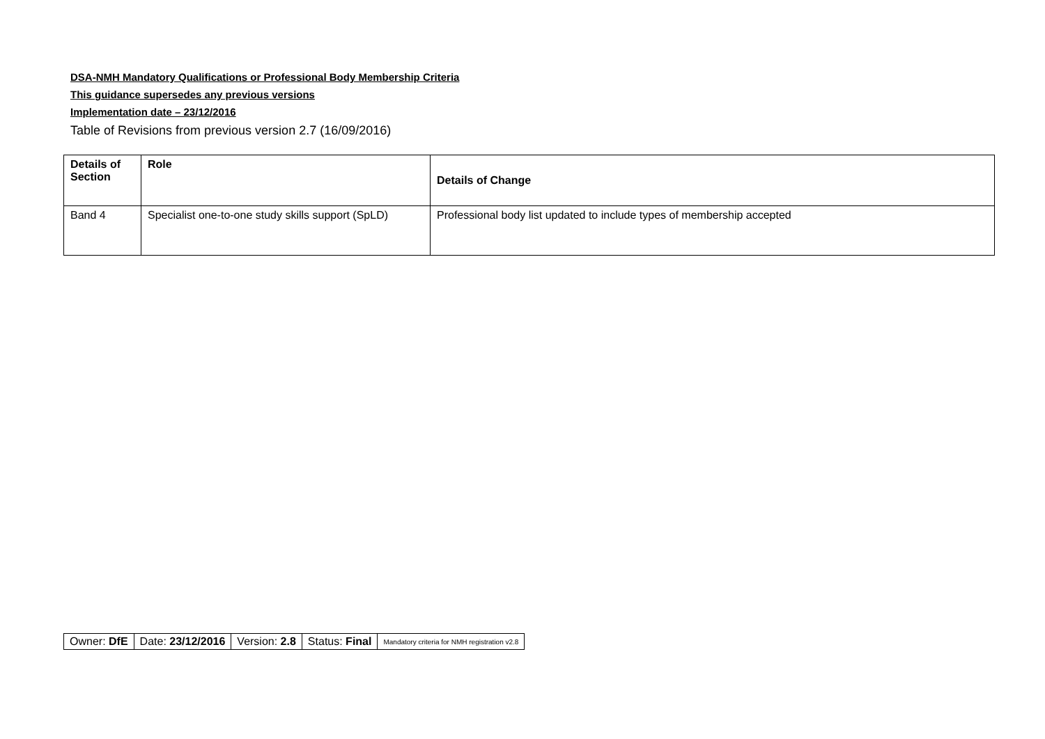DSA-NMH Mandatory Qualifications or Professional Body Membership Criteria
This guidance supersedes any previous versions
Implementation date – 23/12/2016
Table of Revisions from previous version 2.7 (16/09/2016)
| Details of Section | Role | Details of Change |
| --- | --- | --- |
| Band 4 | Specialist one-to-one study skills support (SpLD) | Professional body list updated to include types of membership accepted |
| Owner: DfE | Date: 23/12/2016 | Version: 2.8 | Status: Final | Mandatory criteria for NMH registration v2.8 |